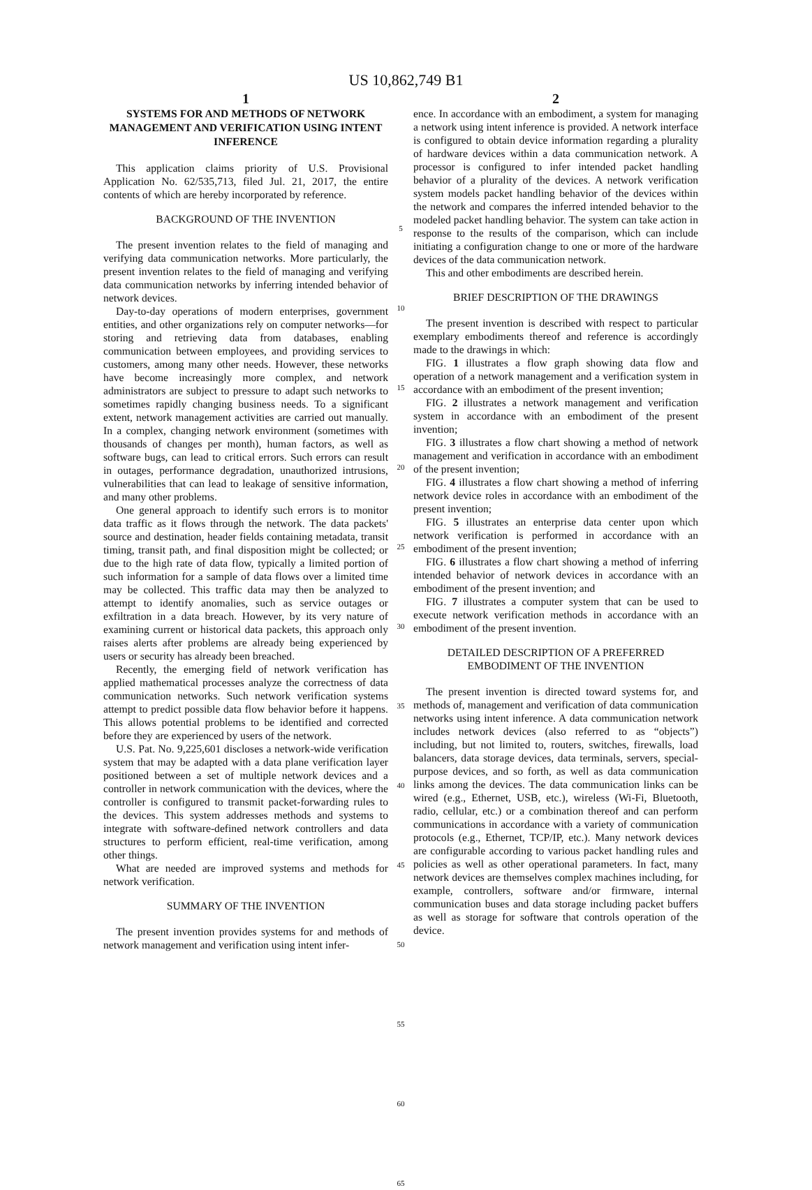US 10,862,749 B1
1
SYSTEMS FOR AND METHODS OF NETWORK MANAGEMENT AND VERIFICATION USING INTENT INFERENCE
This application claims priority of U.S. Provisional Application No. 62/535,713, filed Jul. 21, 2017, the entire contents of which are hereby incorporated by reference.
BACKGROUND OF THE INVENTION
The present invention relates to the field of managing and verifying data communication networks. More particularly, the present invention relates to the field of managing and verifying data communication networks by inferring intended behavior of network devices.
Day-to-day operations of modern enterprises, government entities, and other organizations rely on computer networks—for storing and retrieving data from databases, enabling communication between employees, and providing services to customers, among many other needs. However, these networks have become increasingly more complex, and network administrators are subject to pressure to adapt such networks to sometimes rapidly changing business needs. To a significant extent, network management activities are carried out manually. In a complex, changing network environment (sometimes with thousands of changes per month), human factors, as well as software bugs, can lead to critical errors. Such errors can result in outages, performance degradation, unauthorized intrusions, vulnerabilities that can lead to leakage of sensitive information, and many other problems.
One general approach to identify such errors is to monitor data traffic as it flows through the network. The data packets' source and destination, header fields containing metadata, transit timing, transit path, and final disposition might be collected; or due to the high rate of data flow, typically a limited portion of such information for a sample of data flows over a limited time may be collected. This traffic data may then be analyzed to attempt to identify anomalies, such as service outages or exfiltration in a data breach. However, by its very nature of examining current or historical data packets, this approach only raises alerts after problems are already being experienced by users or security has already been breached.
Recently, the emerging field of network verification has applied mathematical processes analyze the correctness of data communication networks. Such network verification systems attempt to predict possible data flow behavior before it happens. This allows potential problems to be identified and corrected before they are experienced by users of the network.
U.S. Pat. No. 9,225,601 discloses a network-wide verification system that may be adapted with a data plane verification layer positioned between a set of multiple network devices and a controller in network communication with the devices, where the controller is configured to transmit packet-forwarding rules to the devices. This system addresses methods and systems to integrate with software-defined network controllers and data structures to perform efficient, real-time verification, among other things.
What are needed are improved systems and methods for network verification.
SUMMARY OF THE INVENTION
The present invention provides systems for and methods of network management and verification using intent infer-
5
10
15
20
25
30
35
40
45
50
55
60
65
2
ence. In accordance with an embodiment, a system for managing a network using intent inference is provided. A network interface is configured to obtain device information regarding a plurality of hardware devices within a data communication network. A processor is configured to infer intended packet handling behavior of a plurality of the devices. A network verification system models packet handling behavior of the devices within the network and compares the inferred intended behavior to the modeled packet handling behavior. The system can take action in response to the results of the comparison, which can include initiating a configuration change to one or more of the hardware devices of the data communication network.
This and other embodiments are described herein.
BRIEF DESCRIPTION OF THE DRAWINGS
The present invention is described with respect to particular exemplary embodiments thereof and reference is accordingly made to the drawings in which:
FIG. 1 illustrates a flow graph showing data flow and operation of a network management and a verification system in accordance with an embodiment of the present invention;
FIG. 2 illustrates a network management and verification system in accordance with an embodiment of the present invention;
FIG. 3 illustrates a flow chart showing a method of network management and verification in accordance with an embodiment of the present invention;
FIG. 4 illustrates a flow chart showing a method of inferring network device roles in accordance with an embodiment of the present invention;
FIG. 5 illustrates an enterprise data center upon which network verification is performed in accordance with an embodiment of the present invention;
FIG. 6 illustrates a flow chart showing a method of inferring intended behavior of network devices in accordance with an embodiment of the present invention; and
FIG. 7 illustrates a computer system that can be used to execute network verification methods in accordance with an embodiment of the present invention.
DETAILED DESCRIPTION OF A PREFERRED EMBODIMENT OF THE INVENTION
The present invention is directed toward systems for, and methods of, management and verification of data communication networks using intent inference. A data communication network includes network devices (also referred to as “objects”) including, but not limited to, routers, switches, firewalls, load balancers, data storage devices, data terminals, servers, special-purpose devices, and so forth, as well as data communication links among the devices. The data communication links can be wired (e.g., Ethernet, USB, etc.), wireless (Wi-Fi, Bluetooth, radio, cellular, etc.) or a combination thereof and can perform communications in accordance with a variety of communication protocols (e.g., Ethernet, TCP/IP, etc.). Many network devices are configurable according to various packet handling rules and policies as well as other operational parameters. In fact, many network devices are themselves complex machines including, for example, controllers, software and/or firmware, internal communication buses and data storage including packet buffers as well as storage for software that controls operation of the device.